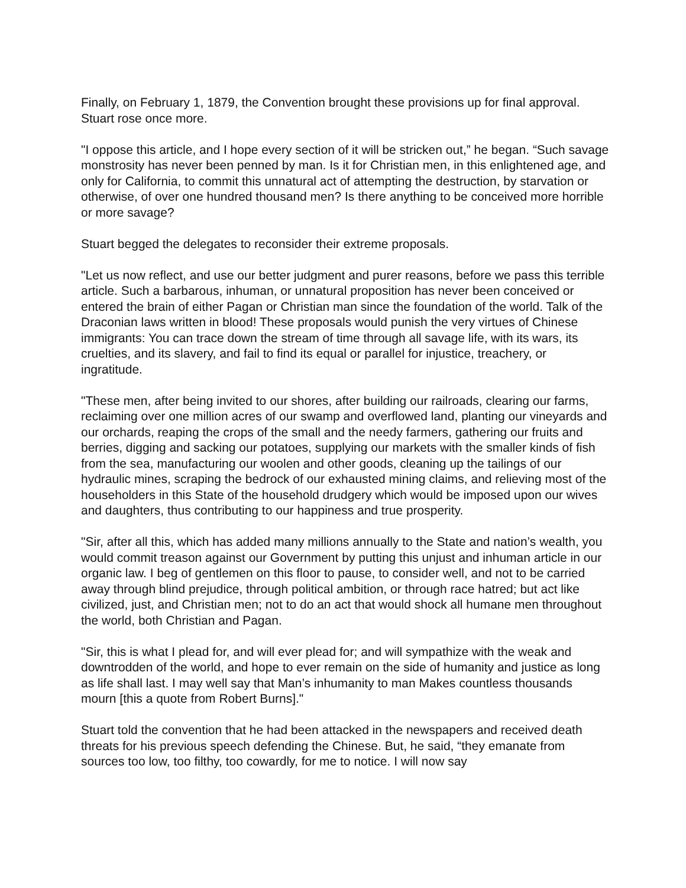Finally, on February 1, 1879, the Convention brought these provisions up for final approval. Stuart rose once more.
"I oppose this article, and I hope every section of it will be stricken out,” he began. “Such savage monstrosity has never been penned by man. Is it for Christian men, in this enlightened age, and only for California, to commit this unnatural act of attempting the destruction, by starvation or otherwise, of over one hundred thousand men? Is there anything to be conceived more horrible or more savage?
Stuart begged the delegates to reconsider their extreme proposals.
"Let us now reflect, and use our better judgment and purer reasons, before we pass this terrible article. Such a barbarous, inhuman, or unnatural proposition has never been conceived or entered the brain of either Pagan or Christian man since the foundation of the world. Talk of the Draconian laws written in blood! These proposals would punish the very virtues of Chinese immigrants: You can trace down the stream of time through all savage life, with its wars, its cruelties, and its slavery, and fail to find its equal or parallel for injustice, treachery, or ingratitude.
"These men, after being invited to our shores, after building our railroads, clearing our farms, reclaiming over one million acres of our swamp and overflowed land, planting our vineyards and our orchards, reaping the crops of the small and the needy farmers, gathering our fruits and berries, digging and sacking our potatoes, supplying our markets with the smaller kinds of fish from the sea, manufacturing our woolen and other goods, cleaning up the tailings of our hydraulic mines, scraping the bedrock of our exhausted mining claims, and relieving most of the householders in this State of the household drudgery which would be imposed upon our wives and daughters, thus contributing to our happiness and true prosperity.
"Sir, after all this, which has added many millions annually to the State and nation’s wealth, you would commit treason against our Government by putting this unjust and inhuman article in our organic law. I beg of gentlemen on this floor to pause, to consider well, and not to be carried away through blind prejudice, through political ambition, or through race hatred; but act like civilized, just, and Christian men; not to do an act that would shock all humane men throughout the world, both Christian and Pagan.
"Sir, this is what I plead for, and will ever plead for; and will sympathize with the weak and downtrodden of the world, and hope to ever remain on the side of humanity and justice as long as life shall last. I may well say that Man’s inhumanity to man Makes countless thousands mourn [this a quote from Robert Burns]."
Stuart told the convention that he had been attacked in the newspapers and received death threats for his previous speech defending the Chinese. But, he said, “they emanate from sources too low, too filthy, too cowardly, for me to notice. I will now say